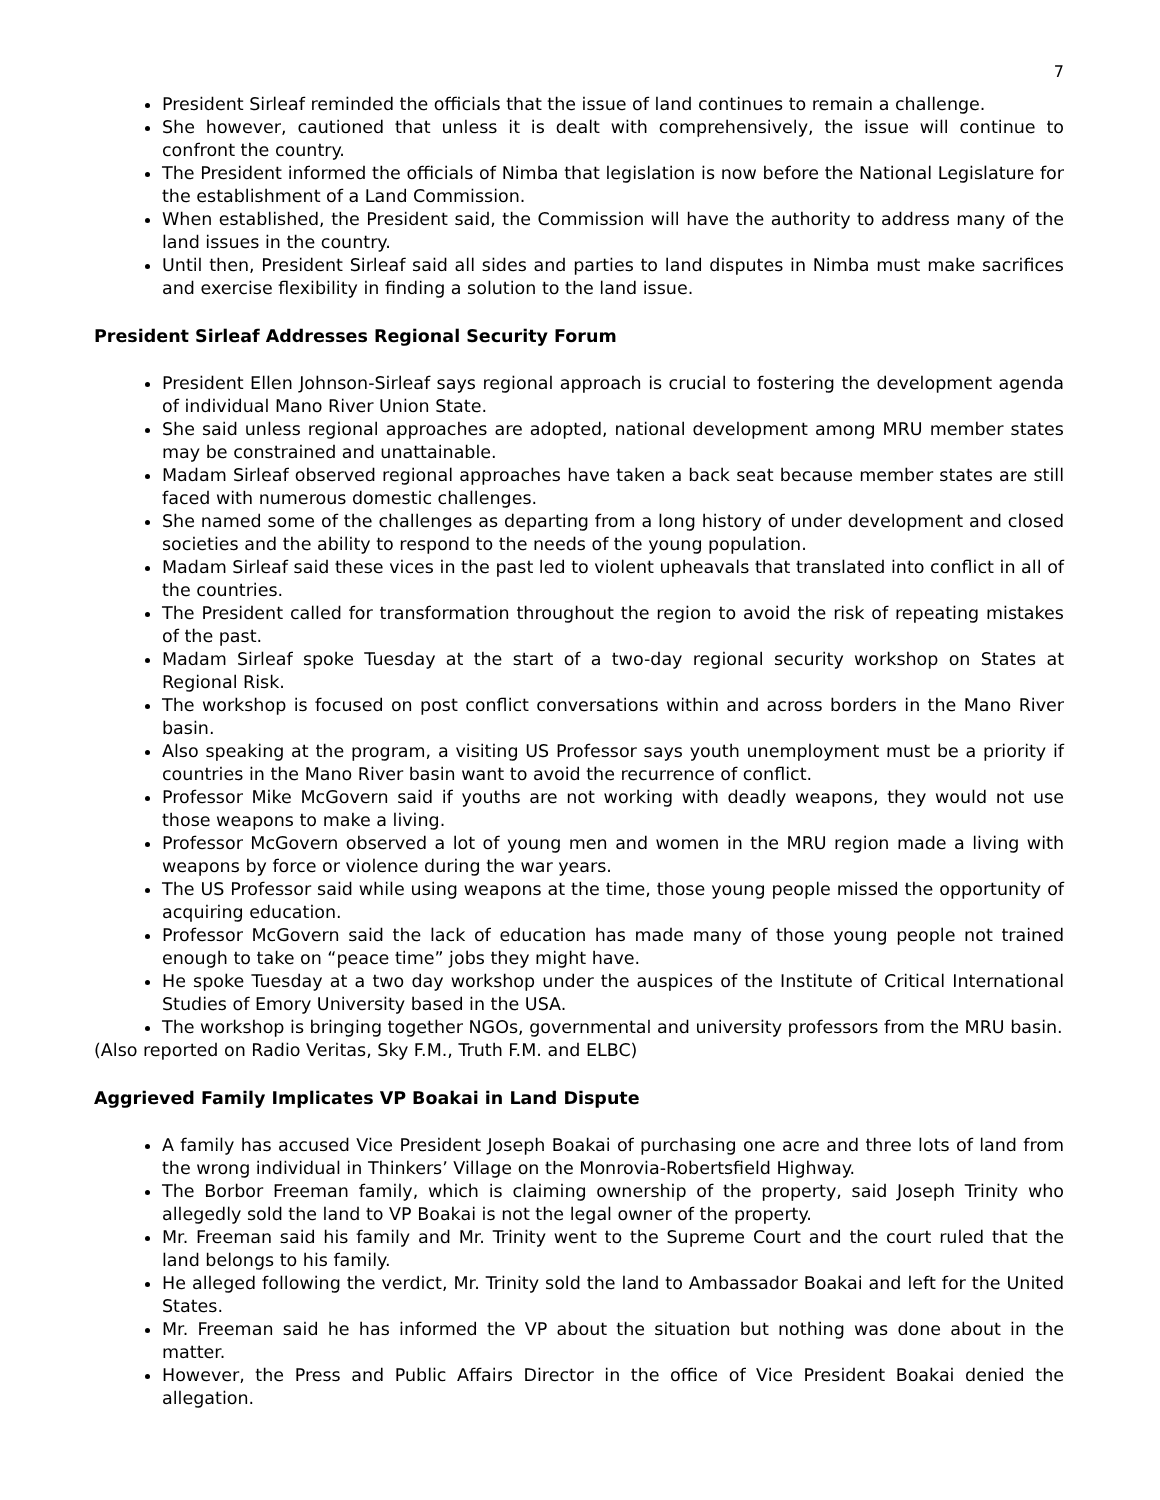7
President Sirleaf reminded the officials that the issue of land continues to remain a challenge.
She however, cautioned that unless it is dealt with comprehensively, the issue will continue to confront the country.
The President informed the officials of Nimba that legislation is now before the National Legislature for the establishment of a Land Commission.
When established, the President said, the Commission will have the authority to address many of the land issues in the country.
Until then, President Sirleaf said all sides and parties to land disputes in Nimba must make sacrifices and exercise flexibility in finding a solution to the land issue.
President Sirleaf Addresses Regional Security Forum
President Ellen Johnson-Sirleaf says regional approach is crucial to fostering the development agenda of individual Mano River Union State.
She said unless regional approaches are adopted, national development among MRU member states may be constrained and unattainable.
Madam Sirleaf observed regional approaches have taken a back seat because member states are still faced with numerous domestic challenges.
She named some of the challenges as departing from a long history of under development and closed societies and the ability to respond to the needs of the young population.
Madam Sirleaf said these vices in the past led to violent upheavals that translated into conflict in all of the countries.
The President called for transformation throughout the region to avoid the risk of repeating mistakes of the past.
Madam Sirleaf spoke Tuesday at the start of a two-day regional security workshop on States at Regional Risk.
The workshop is focused on post conflict conversations within and across borders in the Mano River basin.
Also speaking at the program, a visiting US Professor says youth unemployment must be a priority if countries in the Mano River basin want to avoid the recurrence of conflict.
Professor Mike McGovern said if youths are not working with deadly weapons, they would not use those weapons to make a living.
Professor McGovern observed a lot of young men and women in the MRU region made a living with weapons by force or violence during the war years.
The US Professor said while using weapons at the time, those young people missed the opportunity of acquiring education.
Professor McGovern said the lack of education has made many of those young people not trained enough to take on “peace time” jobs they might have.
He spoke Tuesday at a two day workshop under the auspices of the Institute of Critical International Studies of Emory University based in the USA.
The workshop is bringing together NGOs, governmental and university professors from the MRU basin.
(Also reported on Radio Veritas, Sky F.M., Truth F.M. and ELBC)
Aggrieved Family Implicates VP Boakai in Land Dispute
A family has accused Vice President Joseph Boakai of purchasing one acre and three lots of land from the wrong individual in Thinkers’ Village on the Monrovia-Robertsfield Highway.
The Borbor Freeman family, which is claiming ownership of the property, said Joseph Trinity who allegedly sold the land to VP Boakai is not the legal owner of the property.
Mr. Freeman said his family and Mr. Trinity went to the Supreme Court and the court ruled that the land belongs to his family.
He alleged following the verdict, Mr. Trinity sold the land to Ambassador Boakai and left for the United States.
Mr. Freeman said he has informed the VP about the situation but nothing was done about in the matter.
However, the Press and Public Affairs Director in the office of Vice President Boakai denied the allegation.